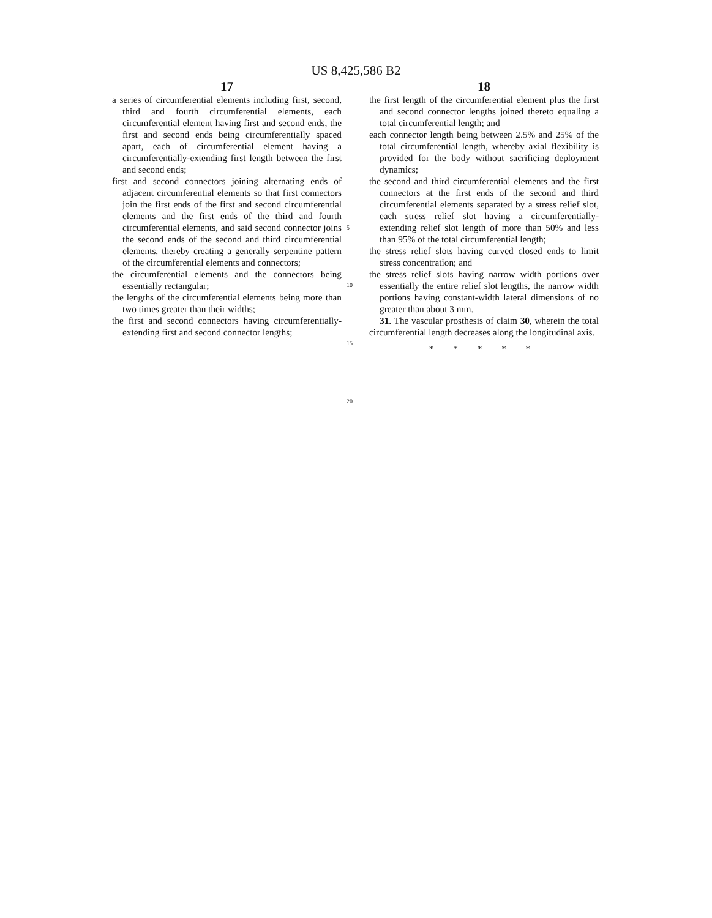US 8,425,586 B2
17
a series of circumferential elements including first, second, third and fourth circumferential elements, each circumferential element having first and second ends, the first and second ends being circumferentially spaced apart, each of circumferential element having a circumferentially-extending first length between the first and second ends;
first and second connectors joining alternating ends of adjacent circumferential elements so that first connectors join the first ends of the first and second circumferential elements and the first ends of the third and fourth circumferential elements, and said second connector joins the second ends of the second and third circumferential elements, thereby creating a generally serpentine pattern of the circumferential elements and connectors;
the circumferential elements and the connectors being essentially rectangular;
the lengths of the circumferential elements being more than two times greater than their widths;
the first and second connectors having circumferentially-extending first and second connector lengths;
5
10
15
20
18
the first length of the circumferential element plus the first and second connector lengths joined thereto equaling a total circumferential length; and
each connector length being between 2.5% and 25% of the total circumferential length, whereby axial flexibility is provided for the body without sacrificing deployment dynamics;
the second and third circumferential elements and the first connectors at the first ends of the second and third circumferential elements separated by a stress relief slot, each stress relief slot having a circumferentially-extending relief slot length of more than 50% and less than 95% of the total circumferential length;
the stress relief slots having curved closed ends to limit stress concentration; and
the stress relief slots having narrow width portions over essentially the entire relief slot lengths, the narrow width portions having constant-width lateral dimensions of no greater than about 3 mm.
31. The vascular prosthesis of claim 30, wherein the total circumferential length decreases along the longitudinal axis.
* * * * *